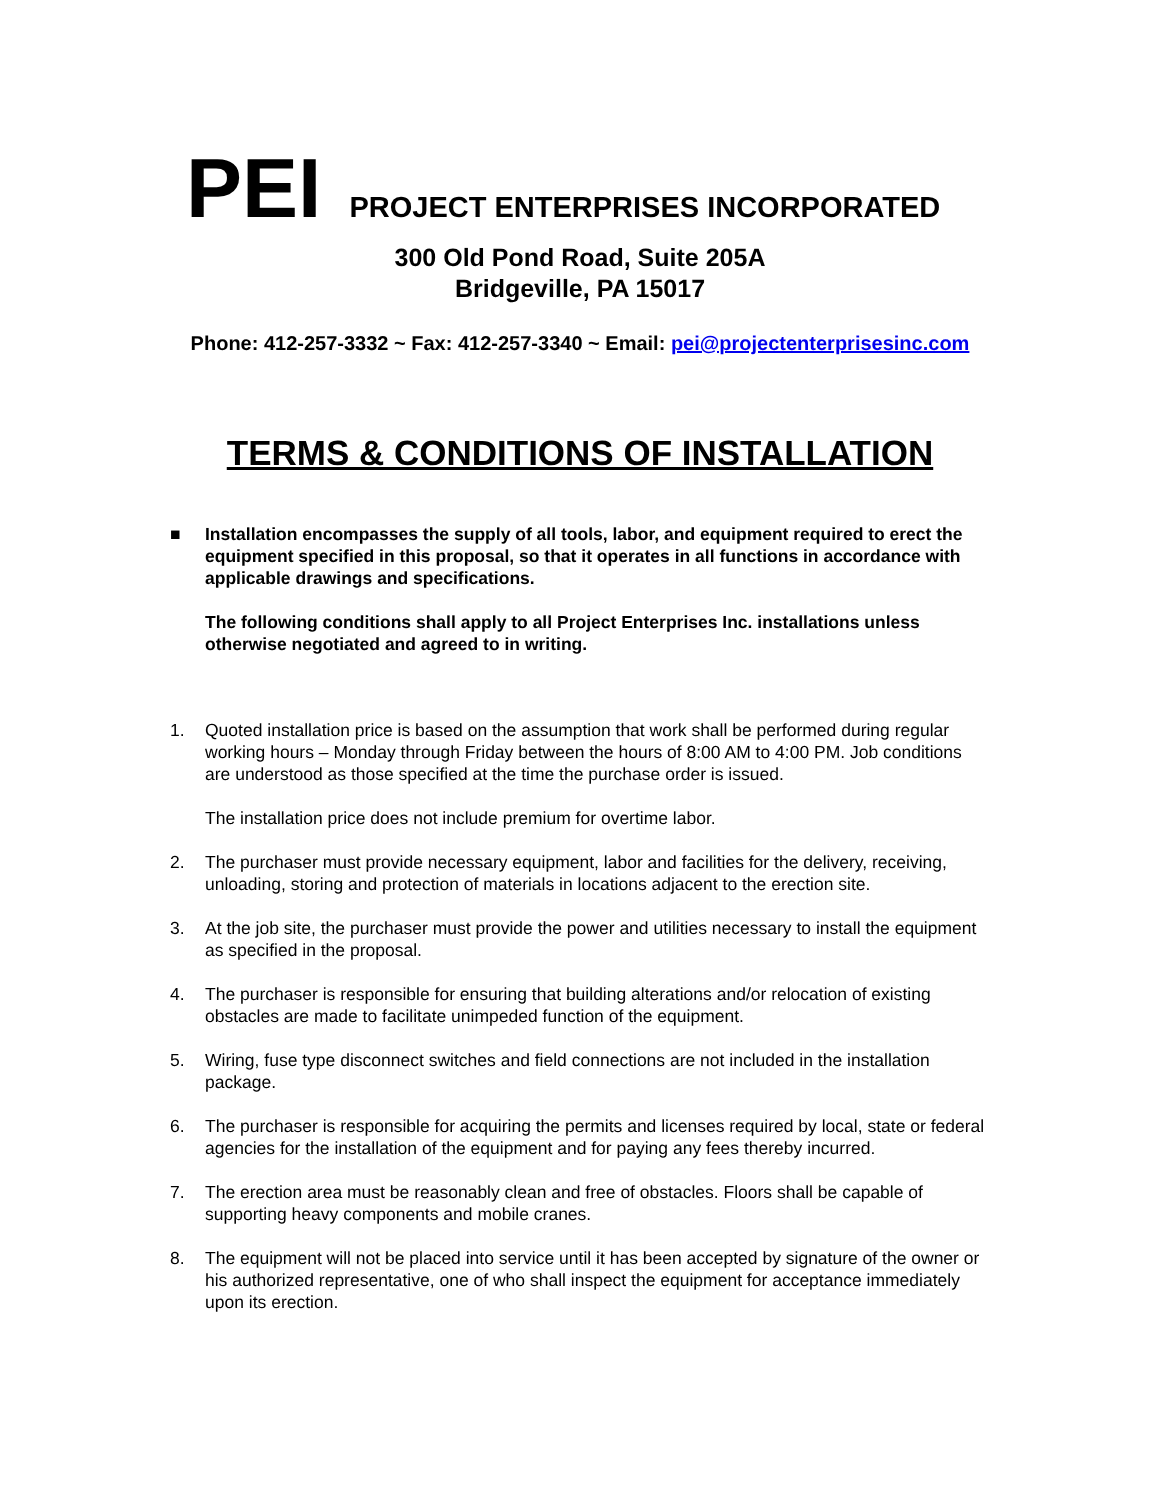PEI PROJECT ENTERPRISES INCORPORATED
300 Old Pond Road, Suite 205A
Bridgeville, PA 15017
Phone: 412-257-3332 ~ Fax: 412-257-3340 ~ Email: pei@projectenterprisesinc.com
TERMS & CONDITIONS OF INSTALLATION
■ Installation encompasses the supply of all tools, labor, and equipment required to erect the equipment specified in this proposal, so that it operates in all functions in accordance with applicable drawings and specifications.
The following conditions shall apply to all Project Enterprises Inc. installations unless otherwise negotiated and agreed to in writing.
1. Quoted installation price is based on the assumption that work shall be performed during regular working hours – Monday through Friday between the hours of 8:00 AM to 4:00 PM. Job conditions are understood as those specified at the time the purchase order is issued.
The installation price does not include premium for overtime labor.
2. The purchaser must provide necessary equipment, labor and facilities for the delivery, receiving, unloading, storing and protection of materials in locations adjacent to the erection site.
3. At the job site, the purchaser must provide the power and utilities necessary to install the equipment as specified in the proposal.
4. The purchaser is responsible for ensuring that building alterations and/or relocation of existing obstacles are made to facilitate unimpeded function of the equipment.
5. Wiring, fuse type disconnect switches and field connections are not included in the installation package.
6. The purchaser is responsible for acquiring the permits and licenses required by local, state or federal agencies for the installation of the equipment and for paying any fees thereby incurred.
7. The erection area must be reasonably clean and free of obstacles. Floors shall be capable of supporting heavy components and mobile cranes.
8. The equipment will not be placed into service until it has been accepted by signature of the owner or his authorized representative, one of who shall inspect the equipment for acceptance immediately upon its erection.